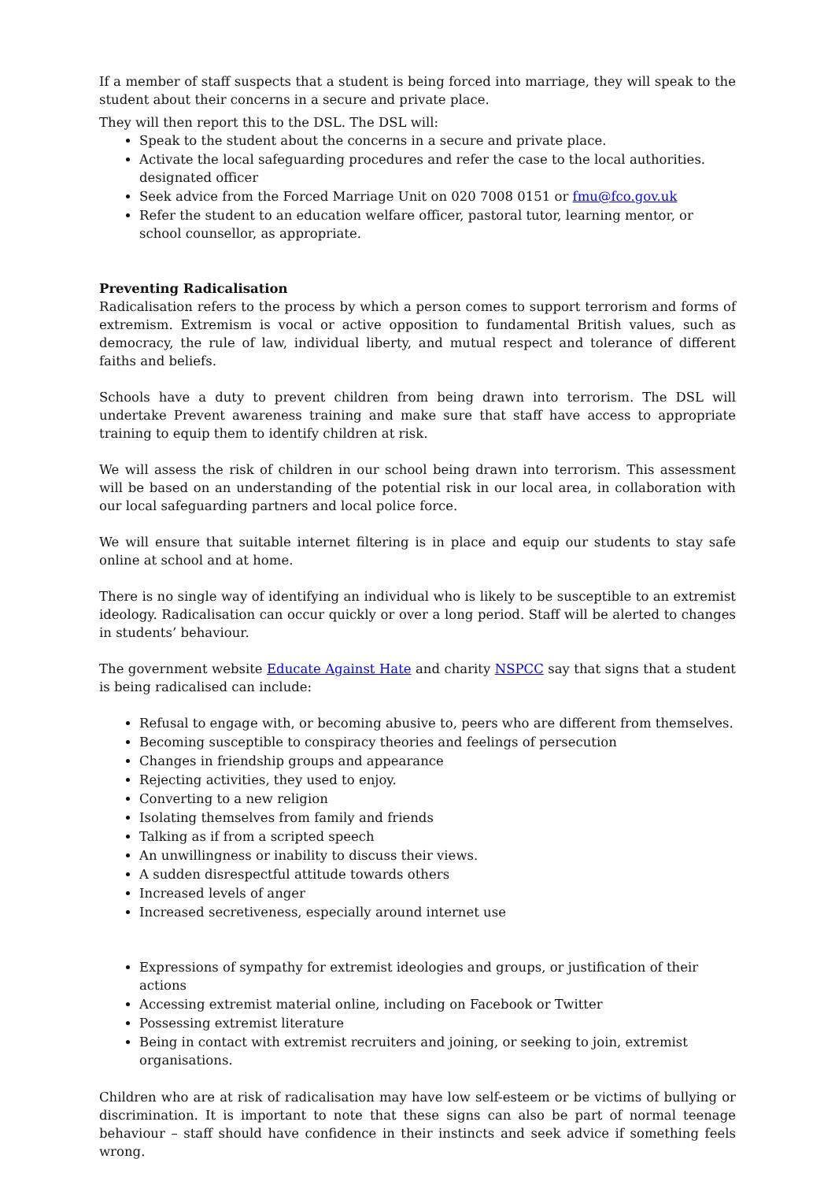If a member of staff suspects that a student is being forced into marriage, they will speak to the student about their concerns in a secure and private place.
They will then report this to the DSL. The DSL will:
Speak to the student about the concerns in a secure and private place.
Activate the local safeguarding procedures and refer the case to the local authorities. designated officer
Seek advice from the Forced Marriage Unit on 020 7008 0151 or fmu@fco.gov.uk
Refer the student to an education welfare officer, pastoral tutor, learning mentor, or school counsellor, as appropriate.
Preventing Radicalisation
Radicalisation refers to the process by which a person comes to support terrorism and forms of extremism. Extremism is vocal or active opposition to fundamental British values, such as democracy, the rule of law, individual liberty, and mutual respect and tolerance of different faiths and beliefs.
Schools have a duty to prevent children from being drawn into terrorism. The DSL will undertake Prevent awareness training and make sure that staff have access to appropriate training to equip them to identify children at risk.
We will assess the risk of children in our school being drawn into terrorism. This assessment will be based on an understanding of the potential risk in our local area, in collaboration with our local safeguarding partners and local police force.
We will ensure that suitable internet filtering is in place and equip our students to stay safe online at school and at home.
There is no single way of identifying an individual who is likely to be susceptible to an extremist ideology. Radicalisation can occur quickly or over a long period. Staff will be alerted to changes in students’ behaviour.
The government website Educate Against Hate and charity NSPCC say that signs that a student is being radicalised can include:
Refusal to engage with, or becoming abusive to, peers who are different from themselves.
Becoming susceptible to conspiracy theories and feelings of persecution
Changes in friendship groups and appearance
Rejecting activities, they used to enjoy.
Converting to a new religion
Isolating themselves from family and friends
Talking as if from a scripted speech
An unwillingness or inability to discuss their views.
A sudden disrespectful attitude towards others
Increased levels of anger
Increased secretiveness, especially around internet use
Expressions of sympathy for extremist ideologies and groups, or justification of their actions
Accessing extremist material online, including on Facebook or Twitter
Possessing extremist literature
Being in contact with extremist recruiters and joining, or seeking to join, extremist organisations.
Children who are at risk of radicalisation may have low self-esteem or be victims of bullying or discrimination. It is important to note that these signs can also be part of normal teenage behaviour – staff should have confidence in their instincts and seek advice if something feels wrong.